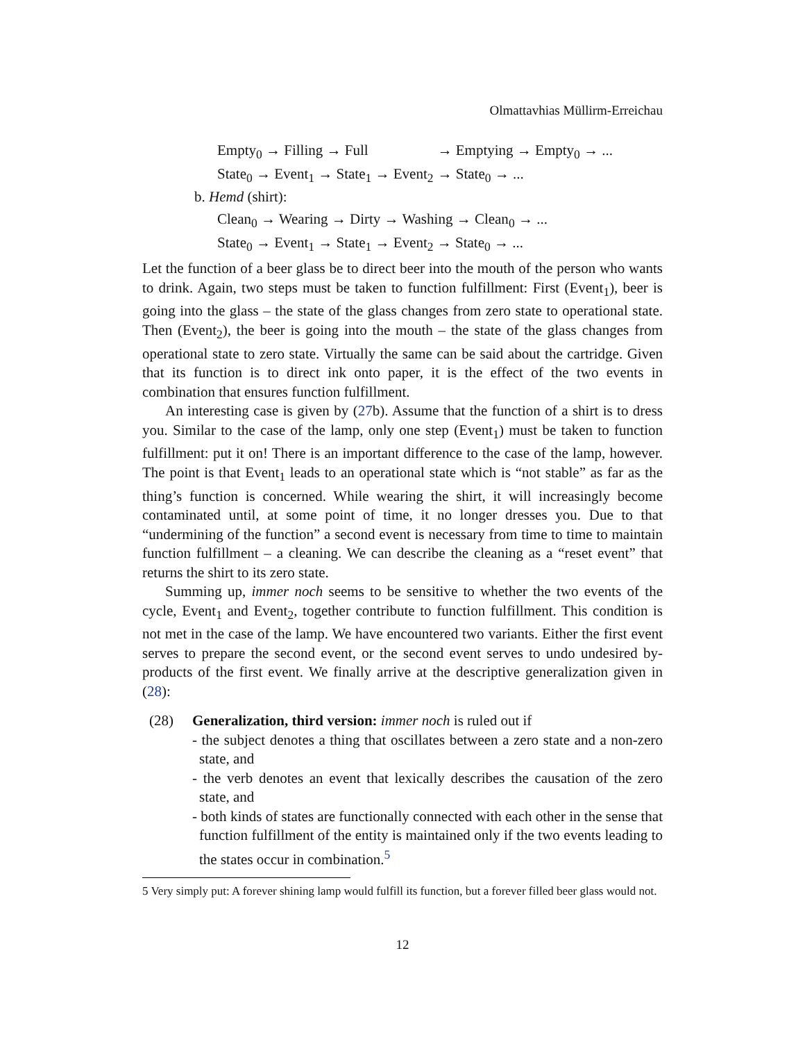Olmattavhias Müllirm-Erreichau
| Empty<sub>0</sub> → Filling → Full | → Emptying → Empty<sub>0</sub> → ... |
| State<sub>0</sub> → Event<sub>1</sub> → State<sub>1</sub> → Event<sub>2</sub> | → State<sub>0</sub> → ... |
b. Hemd (shirt):
| Clean<sub>0</sub> → Wearing → Dirty → Washing → Clean<sub>0</sub> → ... |
| State<sub>0</sub> → Event<sub>1</sub> → State<sub>1</sub> → Event<sub>2</sub> → State<sub>0</sub> → ... |
Let the function of a beer glass be to direct beer into the mouth of the person who wants to drink. Again, two steps must be taken to function fulfillment: First (Event<sub>1</sub>), beer is going into the glass – the state of the glass changes from zero state to operational state. Then (Event<sub>2</sub>), the beer is going into the mouth – the state of the glass changes from operational state to zero state. Virtually the same can be said about the cartridge. Given that its function is to direct ink onto paper, it is the effect of the two events in combination that ensures function fulfillment.
An interesting case is given by (27b). Assume that the function of a shirt is to dress you. Similar to the case of the lamp, only one step (Event<sub>1</sub>) must be taken to function fulfillment: put it on! There is an important difference to the case of the lamp, however. The point is that Event<sub>1</sub> leads to an operational state which is “not stable” as far as the thing’s function is concerned. While wearing the shirt, it will increasingly become contaminated until, at some point of time, it no longer dresses you. Due to that “undermining of the function” a second event is necessary from time to time to maintain function fulfillment – a cleaning. We can describe the cleaning as a “reset event” that returns the shirt to its zero state.
Summing up, immer noch seems to be sensitive to whether the two events of the cycle, Event<sub>1</sub> and Event<sub>2</sub>, together contribute to function fulfillment. This condition is not met in the case of the lamp. We have encountered two variants. Either the first event serves to prepare the second event, or the second event serves to undo undesired by-products of the first event. We finally arrive at the descriptive generalization given in (28):
(28) Generalization, third version: immer noch is ruled out if
- the subject denotes a thing that oscillates between a zero state and a non-zero state, and
- the verb denotes an event that lexically describes the causation of the zero state, and
- both kinds of states are functionally connected with each other in the sense that function fulfillment of the entity is maintained only if the two events leading to the states occur in combination.<sup>5</sup>
5 Very simply put: A forever shining lamp would fulfill its function, but a forever filled beer glass would not.
12